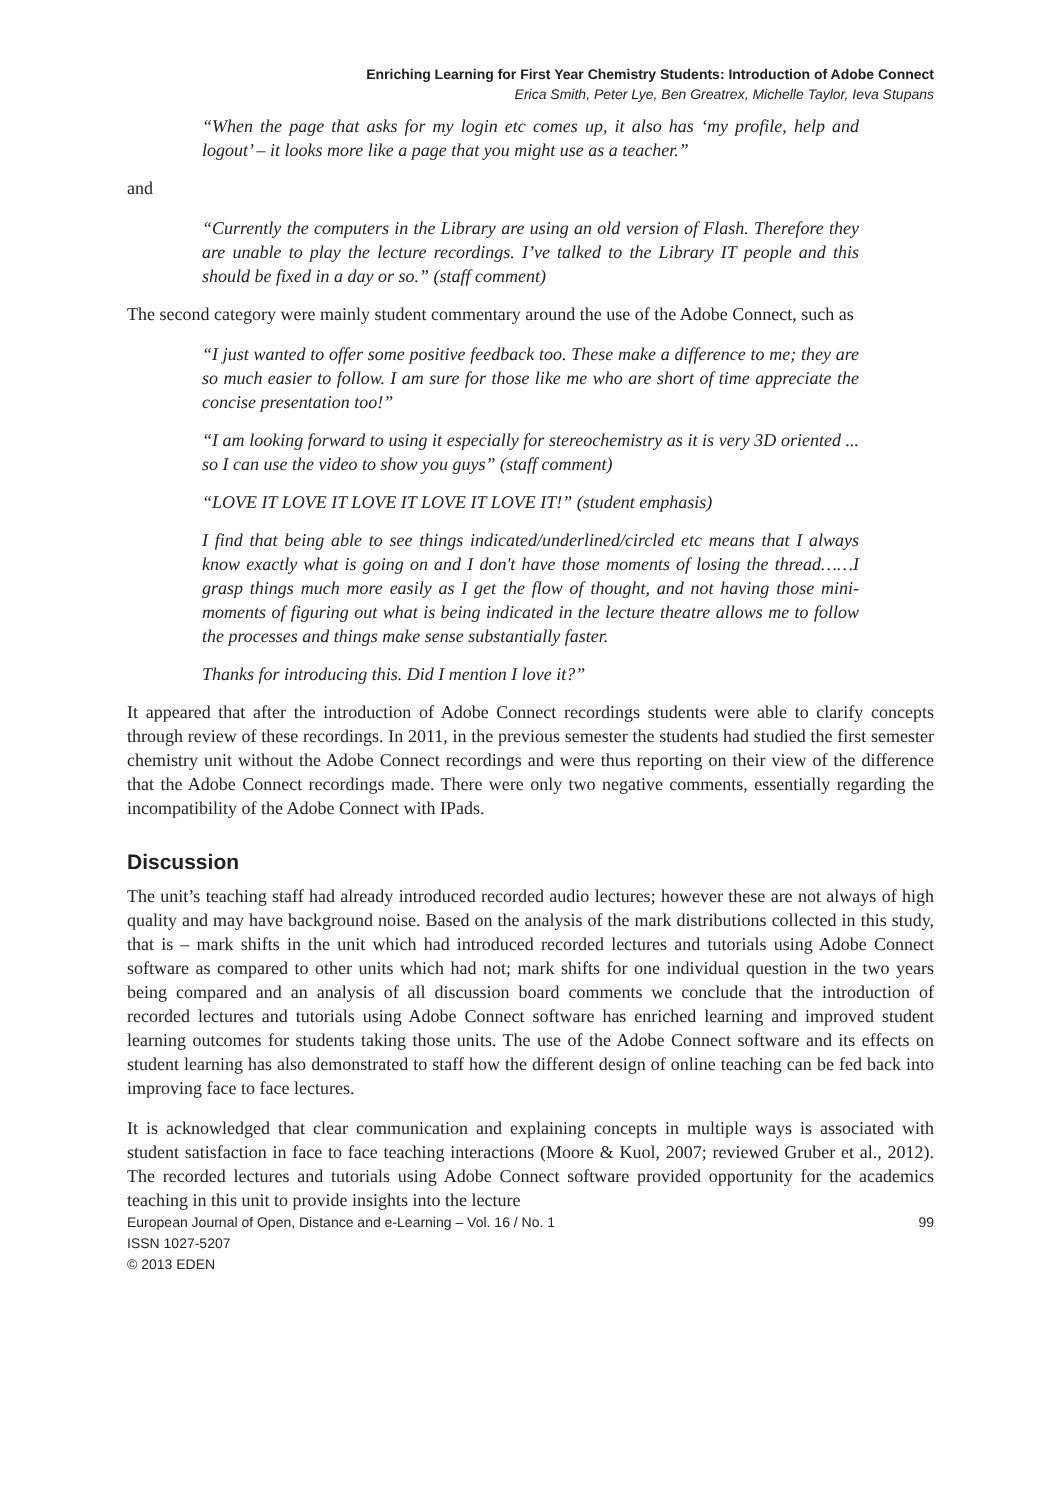Enriching Learning for First Year Chemistry Students: Introduction of Adobe Connect
Erica Smith, Peter Lye, Ben Greatrex, Michelle Taylor, Ieva Stupans
“When the page that asks for my login etc comes up, it also has ‘my profile, help and logout’ – it looks more like a page that you might use as a teacher.”
and
“Currently the computers in the Library are using an old version of Flash. Therefore they are unable to play the lecture recordings. I’ve talked to the Library IT people and this should be fixed in a day or so.” (staff comment)
The second category were mainly student commentary around the use of the Adobe Connect, such as
“I just wanted to offer some positive feedback too. These make a difference to me; they are so much easier to follow. I am sure for those like me who are short of time appreciate the concise presentation too!”
“I am looking forward to using it especially for stereochemistry as it is very 3D oriented ... so I can use the video to show you guys” (staff comment)
“LOVE IT LOVE IT LOVE IT LOVE IT LOVE IT!” (student emphasis)
I find that being able to see things indicated/underlined/circled etc means that I always know exactly what is going on and I don't have those moments of losing the thread……I grasp things much more easily as I get the flow of thought, and not having those mini-moments of figuring out what is being indicated in the lecture theatre allows me to follow the processes and things make sense substantially faster.
Thanks for introducing this. Did I mention I love it?”
It appeared that after the introduction of Adobe Connect recordings students were able to clarify concepts through review of these recordings. In 2011, in the previous semester the students had studied the first semester chemistry unit without the Adobe Connect recordings and were thus reporting on their view of the difference that the Adobe Connect recordings made. There were only two negative comments, essentially regarding the incompatibility of the Adobe Connect with IPads.
Discussion
The unit’s teaching staff had already introduced recorded audio lectures; however these are not always of high quality and may have background noise. Based on the analysis of the mark distributions collected in this study, that is – mark shifts in the unit which had introduced recorded lectures and tutorials using Adobe Connect software as compared to other units which had not; mark shifts for one individual question in the two years being compared and an analysis of all discussion board comments we conclude that the introduction of recorded lectures and tutorials using Adobe Connect software has enriched learning and improved student learning outcomes for students taking those units. The use of the Adobe Connect software and its effects on student learning has also demonstrated to staff how the different design of online teaching can be fed back into improving face to face lectures.
It is acknowledged that clear communication and explaining concepts in multiple ways is associated with student satisfaction in face to face teaching interactions (Moore & Kuol, 2007; reviewed Gruber et al., 2012). The recorded lectures and tutorials using Adobe Connect software provided opportunity for the academics teaching in this unit to provide insights into the lecture
European Journal of Open, Distance and e-Learning – Vol. 16 / No. 1 99
ISSN 1027-5207
© 2013 EDEN